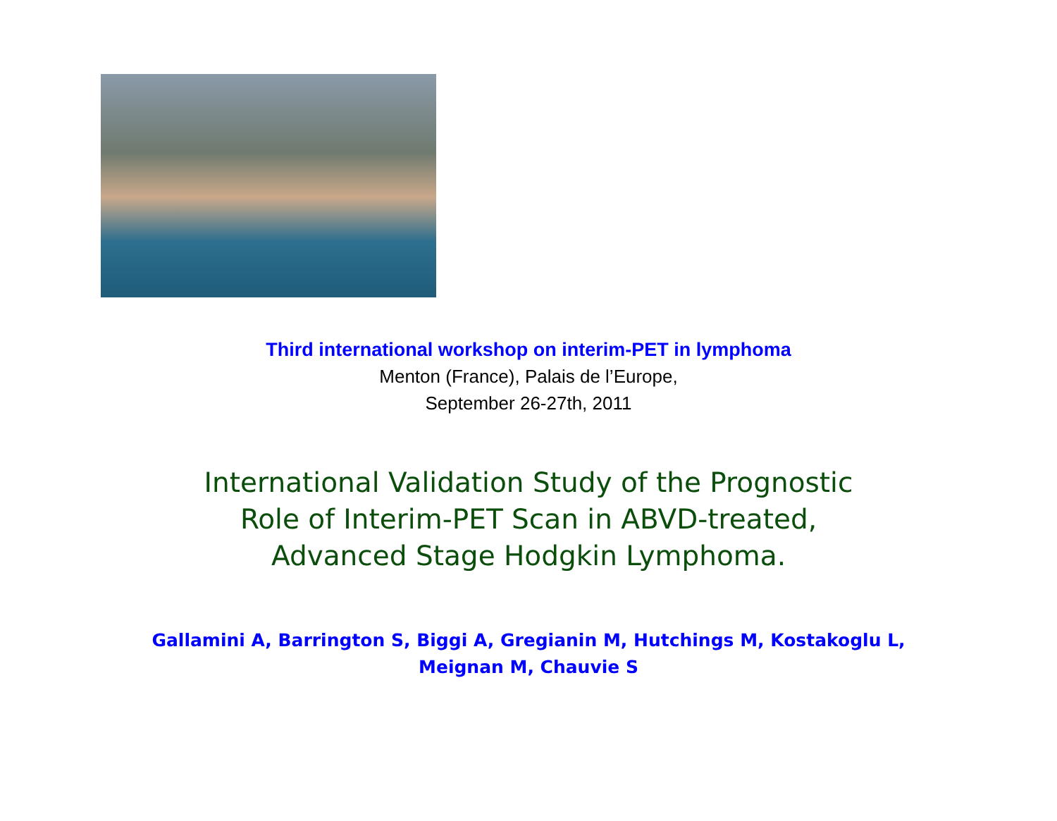Third international workshop on interim-PET in lymphoma
Menton (France), Palais de l’Europe,
September 26-27th, 2011
International Validation Study of the Prognostic
Role of Interim-PET Scan in ABVD-treated,
Advanced Stage Hodgkin Lymphoma.
Gallamini A, Barrington S, Biggi A, Gregianin M, Hutchings M, Kostakoglu L,
Meignan M, Chauvie S